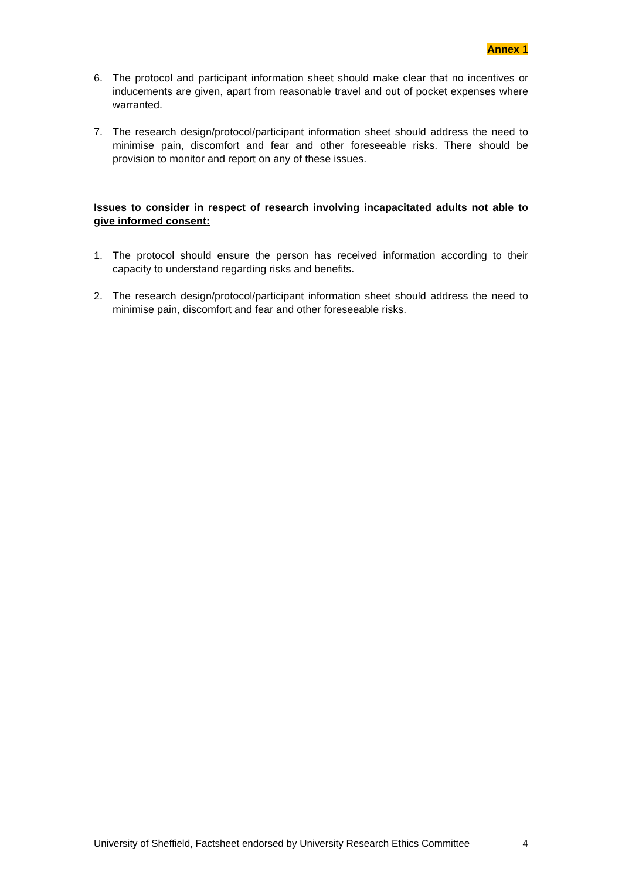Annex 1
6. The protocol and participant information sheet should make clear that no incentives or inducements are given, apart from reasonable travel and out of pocket expenses where warranted.
7. The research design/protocol/participant information sheet should address the need to minimise pain, discomfort and fear and other foreseeable risks. There should be provision to monitor and report on any of these issues.
Issues to consider in respect of research involving incapacitated adults not able to give informed consent:
1. The protocol should ensure the person has received information according to their capacity to understand regarding risks and benefits.
2. The research design/protocol/participant information sheet should address the need to minimise pain, discomfort and fear and other foreseeable risks.
University of Sheffield, Factsheet endorsed by University Research Ethics Committee 4